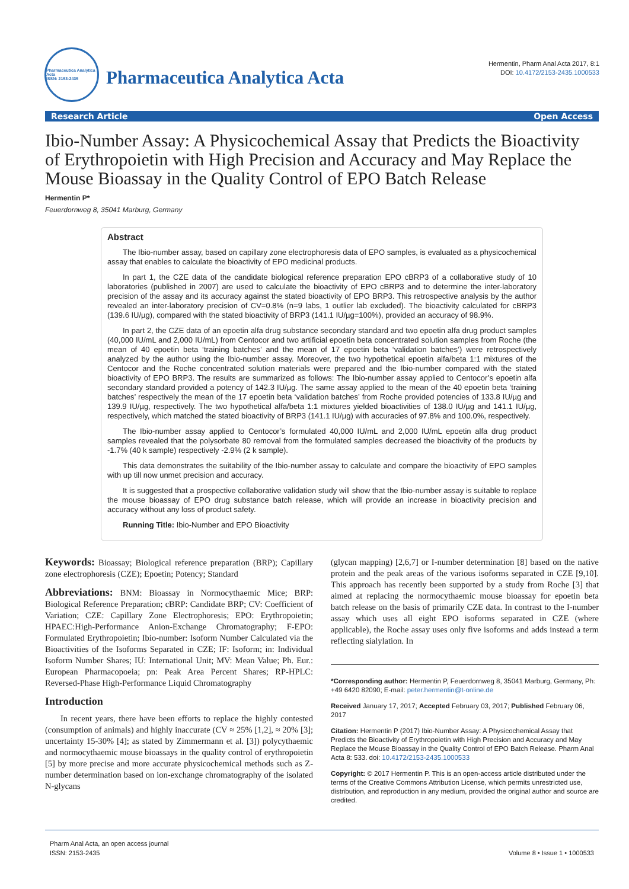Pharmaceutica Analytica Acta
ISSN: 2153-2435
Pharmaceutica Analytica Acta
Hermentin, Pharm Anal Acta 2017, 8:1
DOI: 10.4172/2153-2435.1000533
Research Article Open Access
Ibio-Number Assay: A Physicochemical Assay that Predicts the Bioactivity of Erythropoietin with High Precision and Accuracy and May Replace the Mouse Bioassay in the Quality Control of EPO Batch Release
Hermentin P*
Feuerdornweg 8, 35041 Marburg, Germany
Abstract
The Ibio-number assay, based on capillary zone electrophoresis data of EPO samples, is evaluated as a physicochemical assay that enables to calculate the bioactivity of EPO medicinal products.
In part 1, the CZE data of the candidate biological reference preparation EPO cBRP3 of a collaborative study of 10 laboratories (published in 2007) are used to calculate the bioactivity of EPO cBRP3 and to determine the inter-laboratory precision of the assay and its accuracy against the stated bioactivity of EPO BRP3. This retrospective analysis by the author revealed an inter-laboratory precision of CV=0.8% (n=9 labs, 1 outlier lab excluded). The bioactivity calculated for cBRP3 (139.6 IU/µg), compared with the stated bioactivity of BRP3 (141.1 IU/µg=100%), provided an accuracy of 98.9%.
In part 2, the CZE data of an epoetin alfa drug substance secondary standard and two epoetin alfa drug product samples (40,000 IU/mL and 2,000 IU/mL) from Centocor and two artificial epoetin beta concentrated solution samples from Roche (the mean of 40 epoetin beta ‘training batches’ and the mean of 17 epoetin beta ‘validation batches’) were retrospectively analyzed by the author using the Ibio-number assay. Moreover, the two hypothetical epoetin alfa/beta 1:1 mixtures of the Centocor and the Roche concentrated solution materials were prepared and the Ibio-number compared with the stated bioactivity of EPO BRP3. The results are summarized as follows: The Ibio-number assay applied to Centocor’s epoetin alfa secondary standard provided a potency of 142.3 IU/µg. The same assay applied to the mean of the 40 epoetin beta ‘training batches’ respectively the mean of the 17 epoetin beta ‘validation batches’ from Roche provided potencies of 133.8 IU/µg and 139.9 IU/µg, respectively. The two hypothetical alfa/beta 1:1 mixtures yielded bioactivities of 138.0 IU/µg and 141.1 IU/µg, respectively, which matched the stated bioactivity of BRP3 (141.1 IU/µg) with accuracies of 97.8% and 100.0%, respectively.
The Ibio-number assay applied to Centocor’s formulated 40,000 IU/mL and 2,000 IU/mL epoetin alfa drug product samples revealed that the polysorbate 80 removal from the formulated samples decreased the bioactivity of the products by -1.7% (40 k sample) respectively -2.9% (2 k sample).
This data demonstrates the suitability of the Ibio-number assay to calculate and compare the bioactivity of EPO samples with up till now unmet precision and accuracy.
It is suggested that a prospective collaborative validation study will show that the Ibio-number assay is suitable to replace the mouse bioassay of EPO drug substance batch release, which will provide an increase in bioactivity precision and accuracy without any loss of product safety.
Running Title: Ibio-Number and EPO Bioactivity
Keywords: Bioassay; Biological reference preparation (BRP); Capillary zone electrophoresis (CZE); Epoetin; Potency; Standard
Abbreviations: BNM: Bioassay in Normocythaemic Mice; BRP: Biological Reference Preparation; cBRP: Candidate BRP; CV: Coefficient of Variation; CZE: Capillary Zone Electrophoresis; EPO: Erythropoietin; HPAEC:High-Performance Anion-Exchange Chromatography; F-EPO: Formulated Erythropoietin; Ibio-number: Isoform Number Calculated via the Bioactivities of the Isoforms Separated in CZE; IF: Isoform; in: Individual Isoform Number Shares; IU: International Unit; MV: Mean Value; Ph. Eur.: European Pharmacopoeia; pn: Peak Area Percent Shares; RP-HPLC: Reversed-Phase High-Performance Liquid Chromatography
Introduction
In recent years, there have been efforts to replace the highly contested (consumption of animals) and highly inaccurate (CV ≈ 25% [1,2], ≈ 20% [3]; uncertainty 15-30% [4]; as stated by Zimmermann et al. [3]) polycythaemic and normocythaemic mouse bioassays in the quality control of erythropoietin [5] by more precise and more accurate physicochemical methods such as Z-number determination based on ion-exchange chromatography of the isolated N-glycans
(glycan mapping) [2,6,7] or I-number determination [8] based on the native protein and the peak areas of the various isoforms separated in CZE [9,10]. This approach has recently been supported by a study from Roche [3] that aimed at replacing the normocythaemic mouse bioassay for epoetin beta batch release on the basis of primarily CZE data. In contrast to the I-number assay which uses all eight EPO isoforms separated in CZE (where applicable), the Roche assay uses only five isoforms and adds instead a term reflecting sialylation. In
*Corresponding author: Hermentin P, Feuerdornweg 8, 35041 Marburg, Germany, Ph: +49 6420 82090; E-mail: peter.hermentin@t-online.de
Received January 17, 2017; Accepted February 03, 2017; Published February 06, 2017
Citation: Hermentin P (2017) Ibio-Number Assay: A Physicochemical Assay that Predicts the Bioactivity of Erythropoietin with High Precision and Accuracy and May Replace the Mouse Bioassay in the Quality Control of EPO Batch Release. Pharm Anal Acta 8: 533. doi: 10.4172/2153-2435.1000533
Copyright: © 2017 Hermentin P. This is an open-access article distributed under the terms of the Creative Commons Attribution License, which permits unrestricted use, distribution, and reproduction in any medium, provided the original author and source are credited.
Pharm Anal Acta, an open access journal
ISSN: 2153-2435 Volume 8 • Issue 1 • 1000533